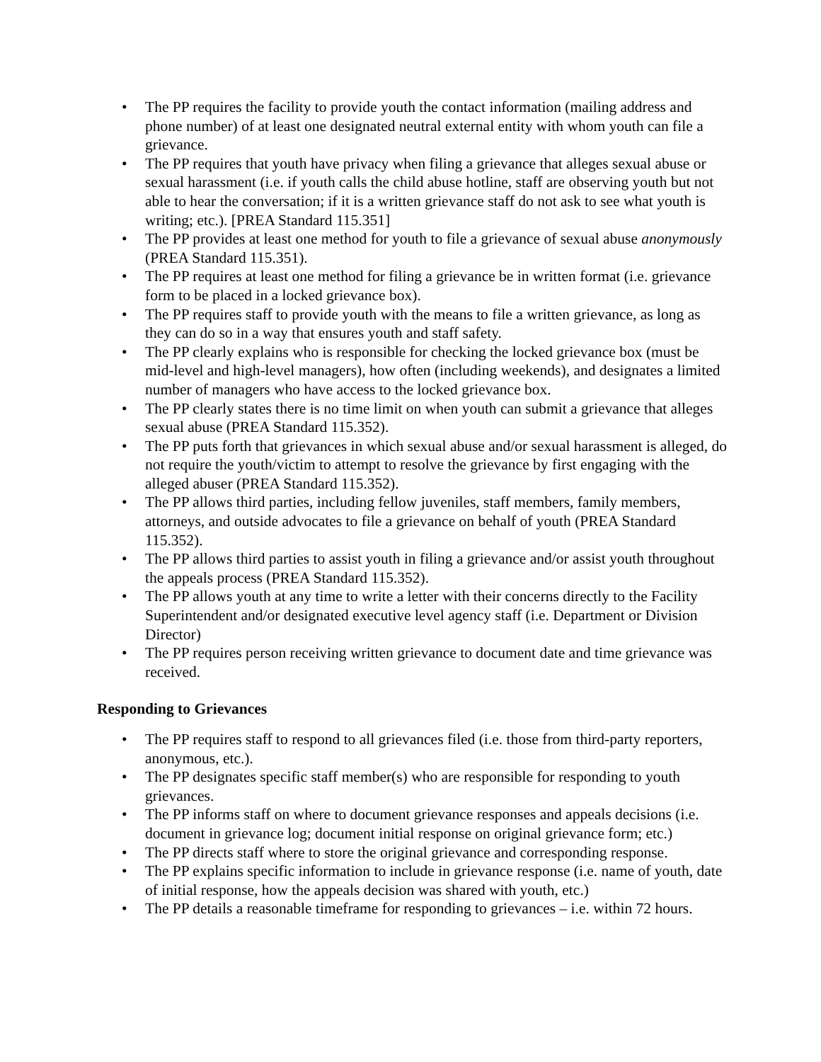• The PP requires the facility to provide youth the contact information (mailing address and phone number) of at least one designated neutral external entity with whom youth can file a grievance.
• The PP requires that youth have privacy when filing a grievance that alleges sexual abuse or sexual harassment (i.e. if youth calls the child abuse hotline, staff are observing youth but not able to hear the conversation; if it is a written grievance staff do not ask to see what youth is writing; etc.). [PREA Standard 115.351]
• The PP provides at least one method for youth to file a grievance of sexual abuse anonymously (PREA Standard 115.351).
• The PP requires at least one method for filing a grievance be in written format (i.e. grievance form to be placed in a locked grievance box).
• The PP requires staff to provide youth with the means to file a written grievance, as long as they can do so in a way that ensures youth and staff safety.
• The PP clearly explains who is responsible for checking the locked grievance box (must be mid-level and high-level managers), how often (including weekends), and designates a limited number of managers who have access to the locked grievance box.
• The PP clearly states there is no time limit on when youth can submit a grievance that alleges sexual abuse (PREA Standard 115.352).
• The PP puts forth that grievances in which sexual abuse and/or sexual harassment is alleged, do not require the youth/victim to attempt to resolve the grievance by first engaging with the alleged abuser (PREA Standard 115.352).
• The PP allows third parties, including fellow juveniles, staff members, family members, attorneys, and outside advocates to file a grievance on behalf of youth (PREA Standard 115.352).
• The PP allows third parties to assist youth in filing a grievance and/or assist youth throughout the appeals process (PREA Standard 115.352).
• The PP allows youth at any time to write a letter with their concerns directly to the Facility Superintendent and/or designated executive level agency staff (i.e. Department or Division Director)
• The PP requires person receiving written grievance to document date and time grievance was received.
Responding to Grievances
• The PP requires staff to respond to all grievances filed (i.e. those from third-party reporters, anonymous, etc.).
• The PP designates specific staff member(s) who are responsible for responding to youth grievances.
• The PP informs staff on where to document grievance responses and appeals decisions (i.e. document in grievance log; document initial response on original grievance form; etc.)
• The PP directs staff where to store the original grievance and corresponding response.
• The PP explains specific information to include in grievance response (i.e. name of youth, date of initial response, how the appeals decision was shared with youth, etc.)
• The PP details a reasonable timeframe for responding to grievances – i.e. within 72 hours.